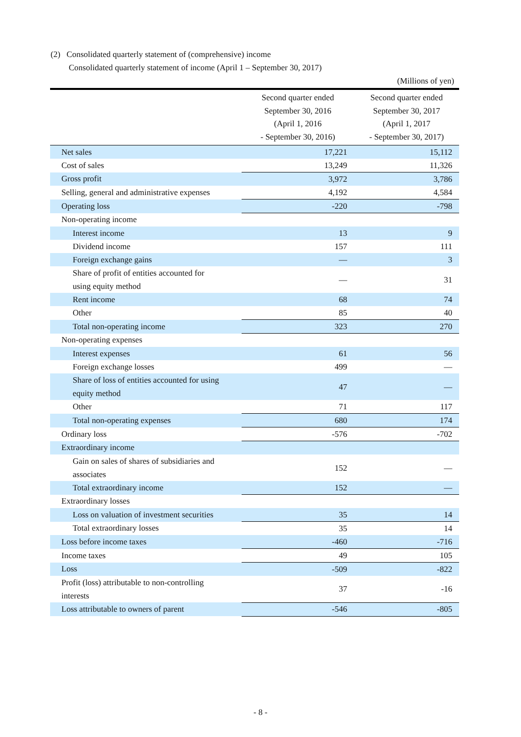(2) Consolidated quarterly statement of (comprehensive) income
Consolidated quarterly statement of income (April 1 – September 30, 2017)
(Millions of yen)
| | Second quarter ended September 30, 2016 (April 1, 2016 - September 30, 2016) | Second quarter ended September 30, 2017 (April 1, 2017 - September 30, 2017) |
| --- | --- | --- |
| Net sales | 17,221 | 15,112 |
| Cost of sales | 13,249 | 11,326 |
| Gross profit | 3,972 | 3,786 |
| Selling, general and administrative expenses | 4,192 | 4,584 |
| Operating loss | -220 | -798 |
| Non-operating income | | |
| Interest income | 13 | 9 |
| Dividend income | 157 | 111 |
| Foreign exchange gains | — | 3 |
| Share of profit of entities accounted for using equity method | — | 31 |
| Rent income | 68 | 74 |
| Other | 85 | 40 |
| Total non-operating income | 323 | 270 |
| Non-operating expenses | | |
| Interest expenses | 61 | 56 |
| Foreign exchange losses | 499 | — |
| Share of loss of entities accounted for using equity method | 47 | — |
| Other | 71 | 117 |
| Total non-operating expenses | 680 | 174 |
| Ordinary loss | -576 | -702 |
| Extraordinary income | | |
| Gain on sales of shares of subsidiaries and associates | 152 | — |
| Total extraordinary income | 152 | — |
| Extraordinary losses | | |
| Loss on valuation of investment securities | 35 | 14 |
| Total extraordinary losses | 35 | 14 |
| Loss before income taxes | -460 | -716 |
| Income taxes | 49 | 105 |
| Loss | -509 | -822 |
| Profit (loss) attributable to non-controlling interests | 37 | -16 |
| Loss attributable to owners of parent | -546 | -805 |
- 8 -